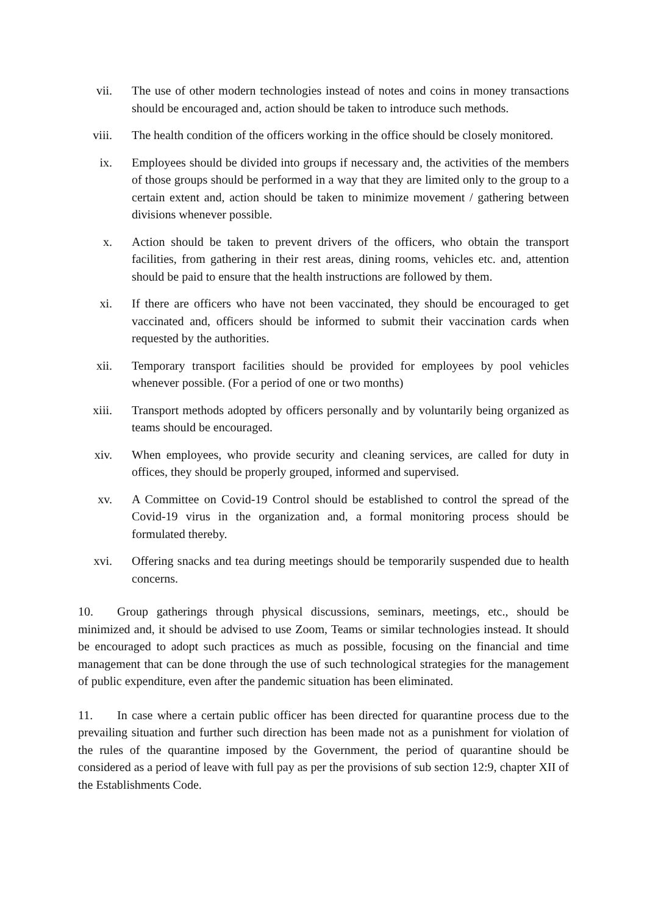vii. The use of other modern technologies instead of notes and coins in money transactions should be encouraged and, action should be taken to introduce such methods.
viii.
The health condition of the officers working in the office should be closely monitored.
ix. Employees should be divided into groups if necessary and, the activities of the members of those groups should be performed in a way that they are limited only to the group to a certain extent and, action should be taken to minimize movement / gathering between divisions whenever possible.
x. Action should be taken to prevent drivers of the officers, who obtain the transport facilities, from gathering in their rest areas, dining rooms, vehicles etc. and, attention should be paid to ensure that the health instructions are followed by them.
xi. If there are officers who have not been vaccinated, they should be encouraged to get vaccinated and, officers should be informed to submit their vaccination cards when requested by the authorities.
xii. Temporary transport facilities should be provided for employees by pool vehicles whenever possible. (For a period of one or two months)
xiii.
Transport methods adopted by officers personally and by voluntarily being organized as teams should be encouraged.
xiv. When employees, who provide security and cleaning services, are called for duty in offices, they should be properly grouped, informed and supervised.
xv. A Committee on Covid-19 Control should be established to control the spread of the Covid-19 virus in the organization and, a formal monitoring process should be formulated thereby.
xvi. Offering snacks and tea during meetings should be temporarily suspended due to health concerns.
10. Group gatherings through physical discussions, seminars, meetings, etc., should be minimized and, it should be advised to use Zoom, Teams or similar technologies instead. It should be encouraged to adopt such practices as much as possible, focusing on the financial and time management that can be done through the use of such technological strategies for the management of public expenditure, even after the pandemic situation has been eliminated.
11. In case where a certain public officer has been directed for quarantine process due to the prevailing situation and further such direction has been made not as a punishment for violation of the rules of the quarantine imposed by the Government, the period of quarantine should be considered as a period of leave with full pay as per the provisions of sub section 12:9, chapter XII of the Establishments Code.